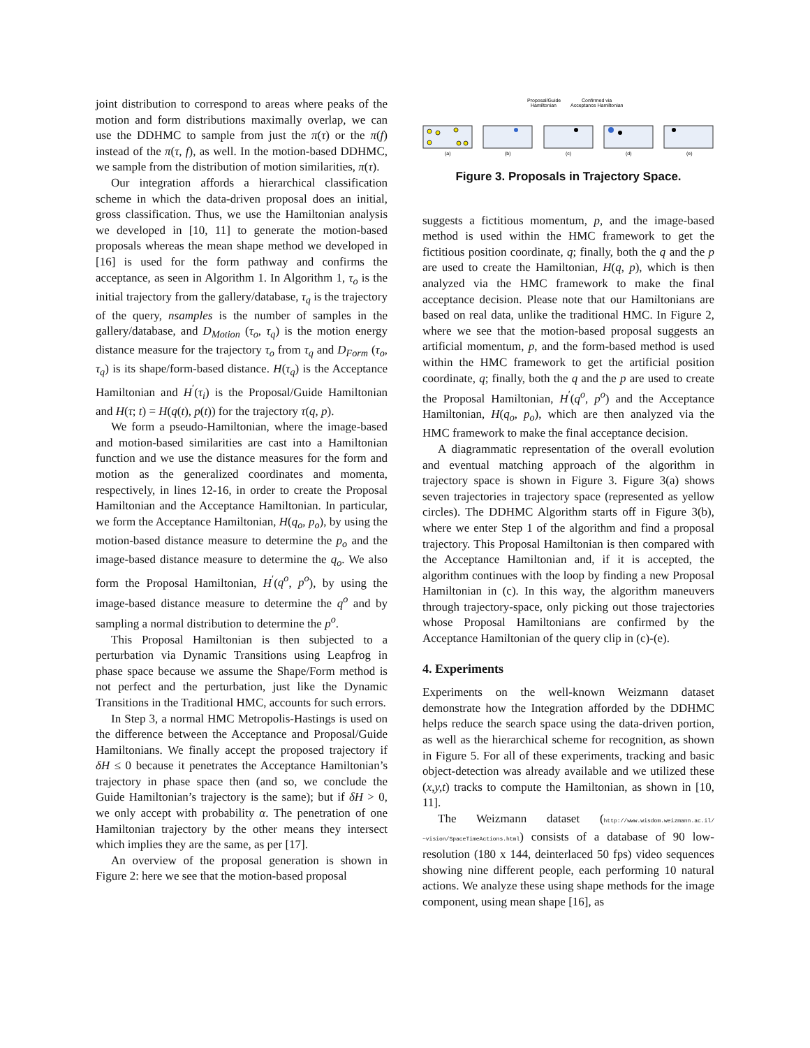joint distribution to correspond to areas where peaks of the motion and form distributions maximally overlap, we can use the DDHMC to sample from just the π(τ) or the π(f) instead of the π(τ, f), as well. In the motion-based DDHMC, we sample from the distribution of motion similarities, π(τ).
Our integration affords a hierarchical classification scheme in which the data-driven proposal does an initial, gross classification. Thus, we use the Hamiltonian analysis we developed in [10, 11] to generate the motion-based proposals whereas the mean shape method we developed in [16] is used for the form pathway and confirms the acceptance, as seen in Algorithm 1. In Algorithm 1, τ<sub>o</sub> is the initial trajectory from the gallery/database, τ<sub>q</sub> is the trajectory of the query, nsamples is the number of samples in the gallery/database, and D<sub>Motion</sub> (τ<sub>o</sub>, τ<sub>q</sub>) is the motion energy distance measure for the trajectory τ<sub>o</sub> from τ<sub>q</sub> and D<sub>Form</sub> (τ<sub>o</sub>, τ<sub>q</sub>) is its shape/form-based distance. H(τ<sub>q</sub>) is the Acceptance Hamiltonian and H<sup>′</sup>(τ<sub>i</sub>) is the Proposal/Guide Hamiltonian and H(τ; t) = H(q(t), p(t)) for the trajectory τ(q, p).
We form a pseudo-Hamiltonian, where the image-based and motion-based similarities are cast into a Hamiltonian function and we use the distance measures for the form and motion as the generalized coordinates and momenta, respectively, in lines 12-16, in order to create the Proposal Hamiltonian and the Acceptance Hamiltonian. In particular, we form the Acceptance Hamiltonian, H(q<sub>o</sub>, p<sub>o</sub>), by using the motion-based distance measure to determine the p<sub>o</sub> and the image-based distance measure to determine the q<sub>o</sub>. We also form the Proposal Hamiltonian, H<sup>′</sup>(q<sup>o</sup>, p<sup>o</sup>), by using the image-based distance measure to determine the q<sup>o</sup> and by sampling a normal distribution to determine the p<sup>o</sup>.
This Proposal Hamiltonian is then subjected to a perturbation via Dynamic Transitions using Leapfrog in phase space because we assume the Shape/Form method is not perfect and the perturbation, just like the Dynamic Transitions in the Traditional HMC, accounts for such errors.
In Step 3, a normal HMC Metropolis-Hastings is used on the difference between the Acceptance and Proposal/Guide Hamiltonians. We finally accept the proposed trajectory if δH ≤ 0 because it penetrates the Acceptance Hamiltonian’s trajectory in phase space then (and so, we conclude the Guide Hamiltonian’s trajectory is the same); but if δH > 0, we only accept with probability α. The penetration of one Hamiltonian trajectory by the other means they intersect which implies they are the same, as per [17].
An overview of the proposal generation is shown in Figure 2: here we see that the motion-based proposal
Proposal/Guide
Hamiltonian
Confirmed via
Acceptance Hamiltonian
(a)
(b)
(c)
(d)
(e)
Figure 3. Proposals in Trajectory Space.
suggests a fictitious momentum, p, and the image-based method is used within the HMC framework to get the fictitious position coordinate, q; finally, both the q and the p are used to create the Hamiltonian, H(q, p), which is then analyzed via the HMC framework to make the final acceptance decision. Please note that our Hamiltonians are based on real data, unlike the traditional HMC. In Figure 2, where we see that the motion-based proposal suggests an artificial momentum, p, and the form-based method is used within the HMC framework to get the artificial position coordinate, q; finally, both the q and the p are used to create the Proposal Hamiltonian, H<sup>′</sup>(q<sup>o</sup>, p<sup>o</sup>) and the Acceptance Hamiltonian, H(q<sub>o</sub>, p<sub>o</sub>), which are then analyzed via the HMC framework to make the final acceptance decision.
A diagrammatic representation of the overall evolution and eventual matching approach of the algorithm in trajectory space is shown in Figure 3. Figure 3(a) shows seven trajectories in trajectory space (represented as yellow circles). The DDHMC Algorithm starts off in Figure 3(b), where we enter Step 1 of the algorithm and find a proposal trajectory. This Proposal Hamiltonian is then compared with the Acceptance Hamiltonian and, if it is accepted, the algorithm continues with the loop by finding a new Proposal Hamiltonian in (c). In this way, the algorithm maneuvers through trajectory-space, only picking out those trajectories whose Proposal Hamiltonians are confirmed by the Acceptance Hamiltonian of the query clip in (c)-(e).
4. Experiments
Experiments on the well-known Weizmann dataset demonstrate how the Integration afforded by the DDHMC helps reduce the search space using the data-driven portion, as well as the hierarchical scheme for recognition, as shown in Figure 5. For all of these experiments, tracking and basic object-detection was already available and we utilized these (x,y,t) tracks to compute the Hamiltonian, as shown in [10, 11].
The Weizmann dataset (http://www.wisdom.weizmann.ac.il/ ~vision/SpaceTimeActions.html) consists of a database of 90 low-resolution (180 x 144, deinterlaced 50 fps) video sequences showing nine different people, each performing 10 natural actions. We analyze these using shape methods for the image component, using mean shape [16], as